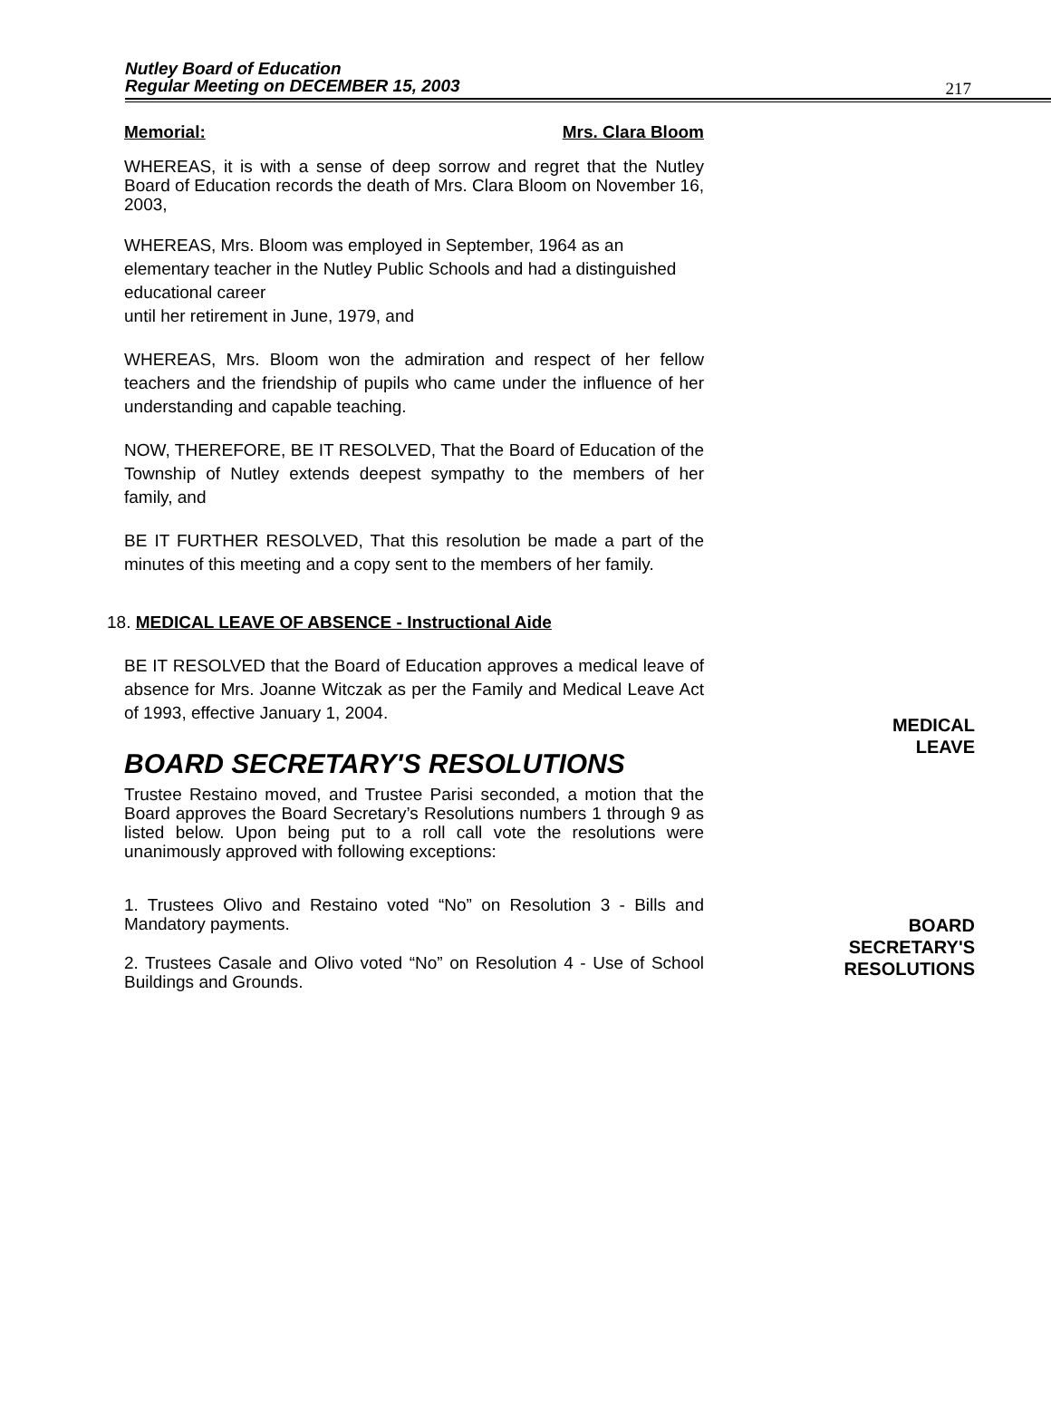Nutley Board of Education
Regular Meeting on DECEMBER 15, 2003
217
Memorial: Mrs. Clara Bloom
WHEREAS, it is with a sense of deep sorrow and regret that the Nutley Board of Education records the death of Mrs. Clara Bloom on November 16, 2003,
WHEREAS, Mrs. Bloom was employed in September, 1964 as an elementary teacher in the Nutley Public Schools and had a distinguished educational career
until her retirement in June, 1979, and
WHEREAS, Mrs. Bloom won the admiration and respect of her fellow teachers and the friendship of pupils who came under the influence of her understanding and capable teaching.
NOW, THEREFORE, BE IT RESOLVED, That the Board of Education of the Township of Nutley extends deepest sympathy to the members of her family, and
BE IT FURTHER RESOLVED, That this resolution be made a part of the minutes of this meeting and a copy sent to the members of her family.
MEDICAL
LEAVE
18. MEDICAL LEAVE OF ABSENCE - Instructional Aide
BE IT RESOLVED that the Board of Education approves a medical leave of absence for Mrs. Joanne Witczak as per the Family and Medical Leave Act of 1993, effective January 1, 2004.
BOARD SECRETARY'S RESOLUTIONS
Trustee Restaino moved, and Trustee Parisi seconded, a motion that the Board approves the Board Secretary’s Resolutions numbers 1 through 9 as listed below. Upon being put to a roll call vote the resolutions were unanimously approved with following exceptions:
1. Trustees Olivo and Restaino voted “No” on Resolution 3 - Bills and Mandatory payments.
2. Trustees Casale and Olivo voted “No” on Resolution 4 - Use of School Buildings and Grounds.
BOARD
SECRETARY'S
RESOLUTIONS